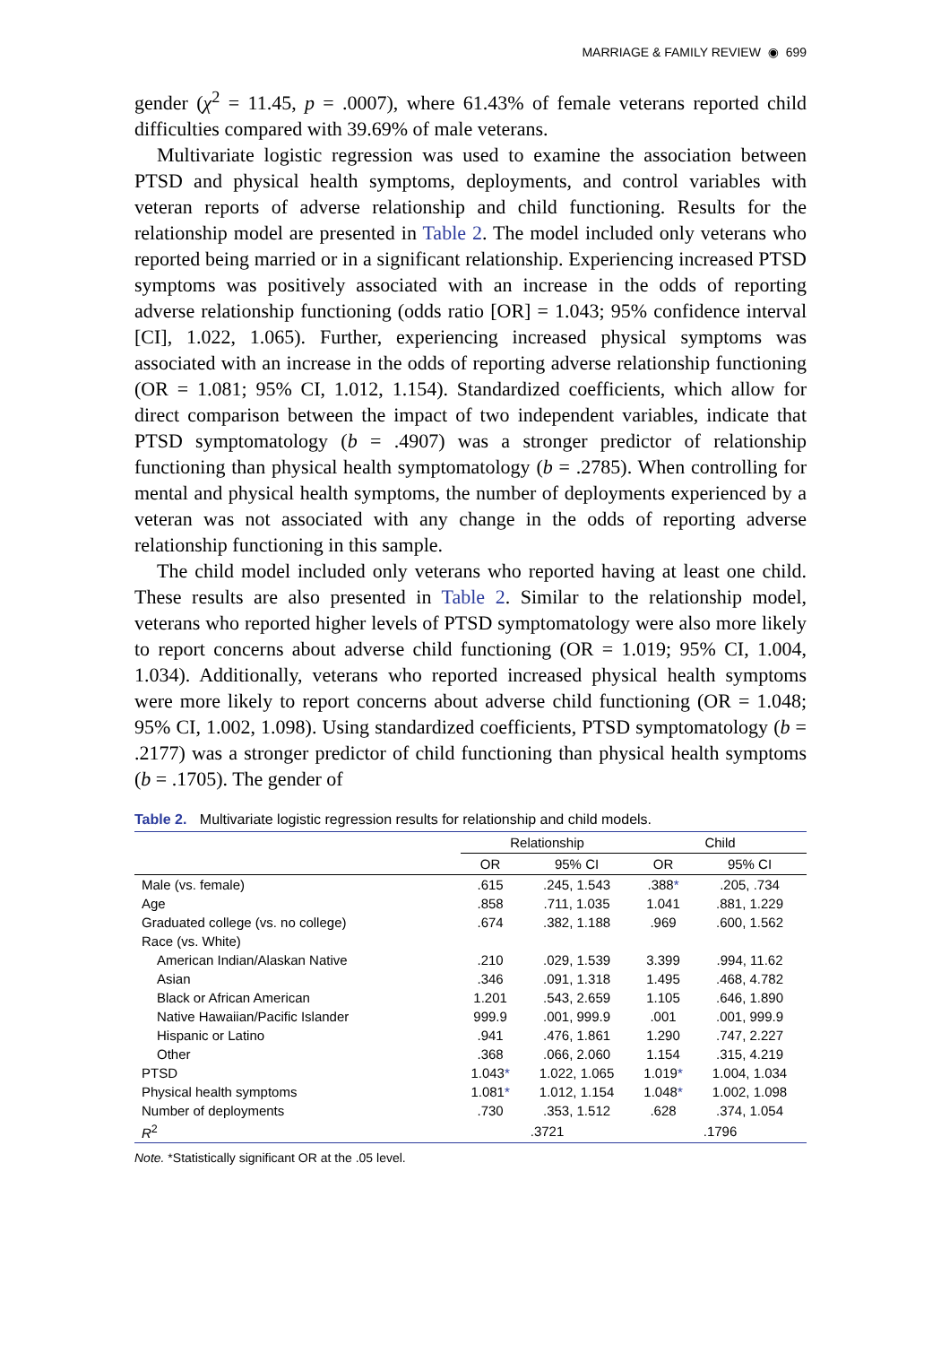MARRIAGE & FAMILY REVIEW ◉ 699
gender (χ<sup>2</sup> = 11.45, p = .0007), where 61.43% of female veterans reported child difficulties compared with 39.69% of male veterans.
Multivariate logistic regression was used to examine the association between PTSD and physical health symptoms, deployments, and control variables with veteran reports of adverse relationship and child functioning. Results for the relationship model are presented in Table 2. The model included only veterans who reported being married or in a significant relationship. Experiencing increased PTSD symptoms was positively associated with an increase in the odds of reporting adverse relationship functioning (odds ratio [OR] = 1.043; 95% confidence interval [CI], 1.022, 1.065). Further, experiencing increased physical symptoms was associated with an increase in the odds of reporting adverse relationship functioning (OR = 1.081; 95% CI, 1.012, 1.154). Standardized coefficients, which allow for direct comparison between the impact of two independent variables, indicate that PTSD symptomatology (b = .4907) was a stronger predictor of relationship functioning than physical health symptomatology (b = .2785). When controlling for mental and physical health symptoms, the number of deployments experienced by a veteran was not associated with any change in the odds of reporting adverse relationship functioning in this sample.
The child model included only veterans who reported having at least one child. These results are also presented in Table 2. Similar to the relationship model, veterans who reported higher levels of PTSD symptomatology were also more likely to report concerns about adverse child functioning (OR = 1.019; 95% CI, 1.004, 1.034). Additionally, veterans who reported increased physical health symptoms were more likely to report concerns about adverse child functioning (OR = 1.048; 95% CI, 1.002, 1.098). Using standardized coefficients, PTSD symptomatology (b = .2177) was a stronger predictor of child functioning than physical health symptoms (b = .1705). The gender of
Table 2. Multivariate logistic regression results for relationship and child models.
| | Relationship | | Child | |
| --- | --- | --- | --- | --- |
| | OR | 95% CI | OR | 95% CI |
| Male (vs. female) | .615 | .245, 1.543 | .388 * | .205, .734 |
| Age | .858 | .711, 1.035 | 1.041 | .881, 1.229 |
| Graduated college (vs. no college) | .674 | .382, 1.188 | .969 | .600, 1.562 |
| Race (vs. White) | | | | |
| American Indian/Alaskan Native | .210 | .029, 1.539 | 3.399 | .994, 11.62 |
| Asian | .346 | .091, 1.318 | 1.495 | .468, 4.782 |
| Black or African American | 1.201 | .543, 2.659 | 1.105 | .646, 1.890 |
| Native Hawaiian/Pacific Islander | 999.9 | .001, 999.9 | .001 | .001, 999.9 |
| Hispanic or Latino | .941 | .476, 1.861 | 1.290 | .747, 2.227 |
| Other | .368 | .066, 2.060 | 1.154 | .315, 4.219 |
| PTSD | 1.043 * | 1.022, 1.065 | 1.019 * | 1.004, 1.034 |
| Physical health symptoms | 1.081 * | 1.012, 1.154 | 1.048 * | 1.002, 1.098 |
| Number of deployments | .730 | .353, 1.512 | .628 | .374, 1.054 |
| R<sup>2</sup> | .3721 | | .1796 | |
Note. *Statistically significant OR at the .05 level.